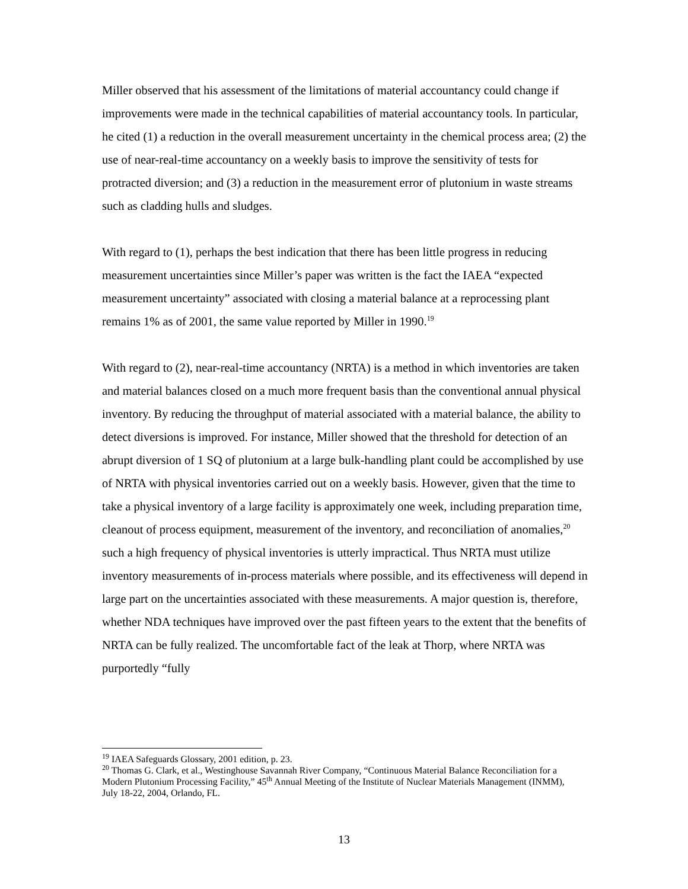Miller observed that his assessment of the limitations of material accountancy could change if improvements were made in the technical capabilities of material accountancy tools. In particular, he cited (1) a reduction in the overall measurement uncertainty in the chemical process area; (2) the use of near-real-time accountancy on a weekly basis to improve the sensitivity of tests for protracted diversion; and (3) a reduction in the measurement error of plutonium in waste streams such as cladding hulls and sludges.
With regard to (1), perhaps the best indication that there has been little progress in reducing measurement uncertainties since Miller’s paper was written is the fact the IAEA “expected measurement uncertainty” associated with closing a material balance at a reprocessing plant remains 1% as of 2001, the same value reported by Miller in 1990.<sup>19</sup>
With regard to (2), near-real-time accountancy (NRTA) is a method in which inventories are taken and material balances closed on a much more frequent basis than the conventional annual physical inventory. By reducing the throughput of material associated with a material balance, the ability to detect diversions is improved. For instance, Miller showed that the threshold for detection of an abrupt diversion of 1 SQ of plutonium at a large bulk-handling plant could be accomplished by use of NRTA with physical inventories carried out on a weekly basis. However, given that the time to take a physical inventory of a large facility is approximately one week, including preparation time, cleanout of process equipment, measurement of the inventory, and reconciliation of anomalies,<sup>20</sup> such a high frequency of physical inventories is utterly impractical. Thus NRTA must utilize inventory measurements of in-process materials where possible, and its effectiveness will depend in large part on the uncertainties associated with these measurements. A major question is, therefore, whether NDA techniques have improved over the past fifteen years to the extent that the benefits of NRTA can be fully realized. The uncomfortable fact of the leak at Thorp, where NRTA was purportedly “fully
<sup>19</sup> IAEA Safeguards Glossary, 2001 edition, p. 23.
<sup>20</sup> Thomas G. Clark, et al., Westinghouse Savannah River Company, “Continuous Material Balance Reconciliation for a Modern Plutonium Processing Facility,” 45<sup>th</sup> Annual Meeting of the Institute of Nuclear Materials Management (INMM), July 18-22, 2004, Orlando, FL.
13